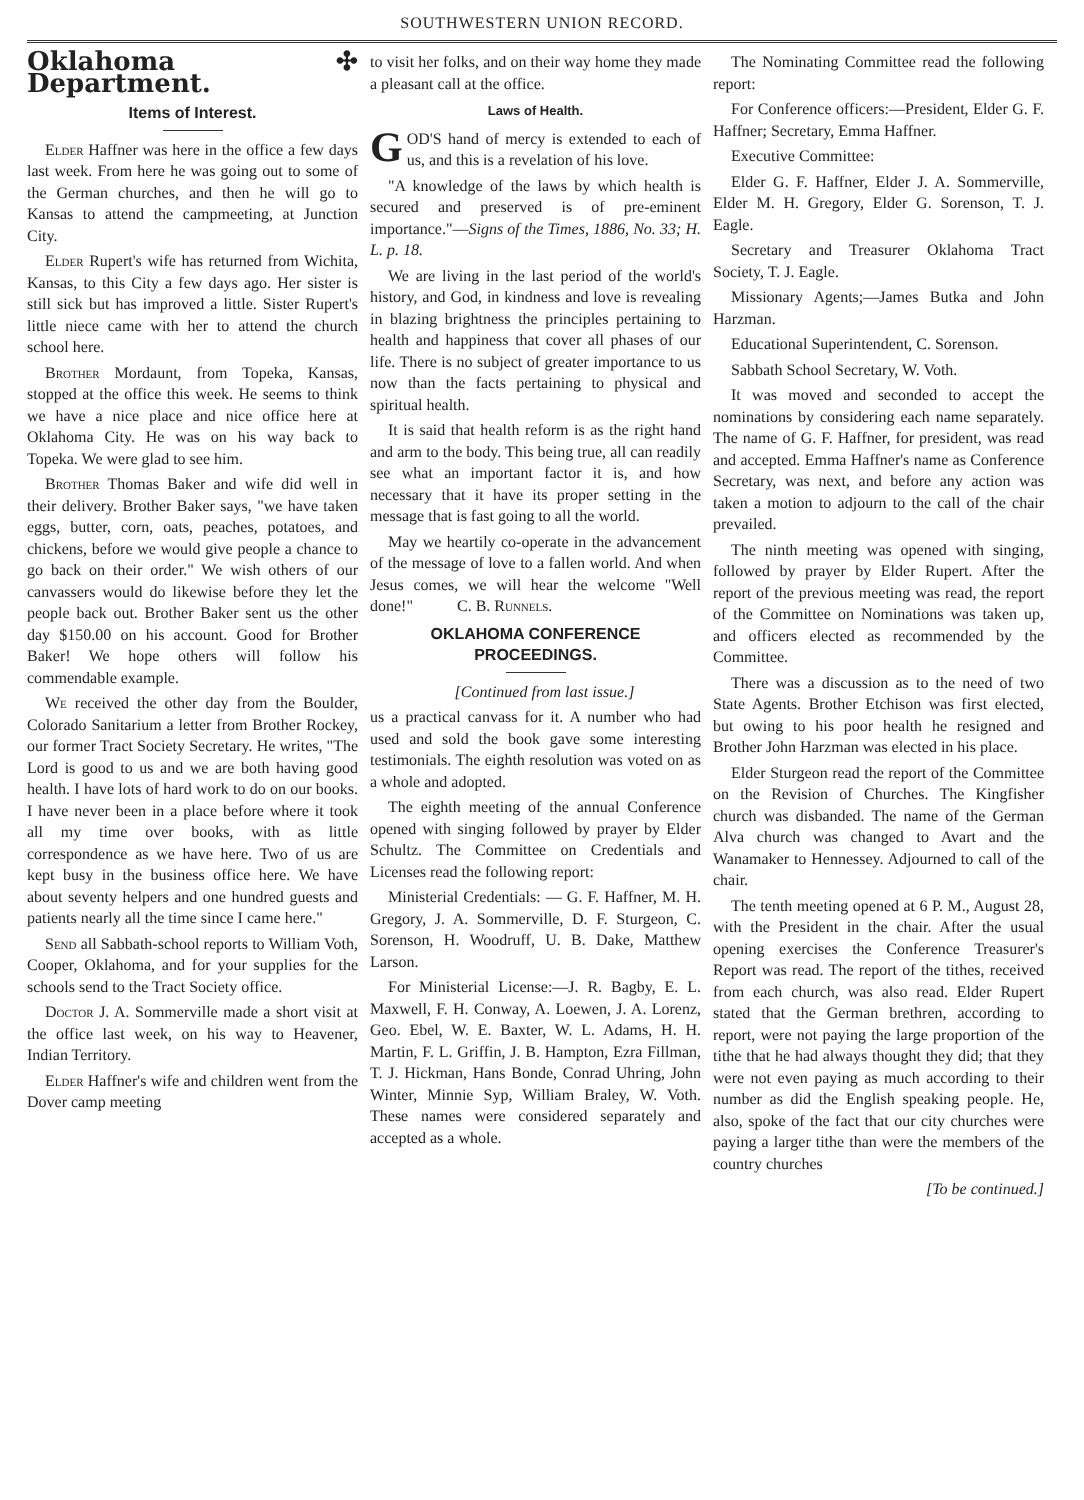SOUTHWESTERN UNION RECORD.
Oklahoma ✣ Department.
Items of Interest.
Elder Haffner was here in the office a few days last week. From here he was going out to some of the German churches, and then he will go to Kansas to attend the campmeeting, at Junction City.
Elder Rupert's wife has returned from Wichita, Kansas, to this City a few days ago. Her sister is still sick but has improved a little. Sister Rupert's little niece came with her to attend the church school here.
Brother Mordaunt, from Topeka, Kansas, stopped at the office this week. He seems to think we have a nice place and nice office here at Oklahoma City. He was on his way back to Topeka. We were glad to see him.
Brother Thomas Baker and wife did well in their delivery. Brother Baker says, "we have taken eggs, butter, corn, oats, peaches, potatoes, and chickens, before we would give people a chance to go back on their order." We wish others of our canvassers would do likewise before they let the people back out. Brother Baker sent us the other day $150.00 on his account. Good for Brother Baker! We hope others will follow his commendable example.
We received the other day from the Boulder, Colorado Sanitarium a letter from Brother Rockey, our former Tract Society Secretary. He writes, "The Lord is good to us and we are both having good health. I have lots of hard work to do on our books. I have never been in a place before where it took all my time over books, with as little correspondence as we have here. Two of us are kept busy in the business office here. We have about seventy helpers and one hundred guests and patients nearly all the time since I came here."
Send all Sabbath-school reports to William Voth, Cooper, Oklahoma, and for your supplies for the schools send to the Tract Society office.
Doctor J. A. Sommerville made a short visit at the office last week, on his way to Heavener, Indian Territory.
Elder Haffner's wife and children went from the Dover camp meeting
to visit her folks, and on their way home they made a pleasant call at the office.
Laws of Health.
GOD'S hand of mercy is extended to each of us, and this is a revelation of his love.
"A knowledge of the laws by which health is secured and preserved is of pre-eminent importance."—Signs of the Times, 1886, No. 33; H. L. p. 18.
We are living in the last period of the world's history, and God, in kindness and love is revealing in blazing brightness the principles pertaining to health and happiness that cover all phases of our life. There is no subject of greater importance to us now than the facts pertaining to physical and spiritual health.
It is said that health reform is as the right hand and arm to the body. This being true, all can readily see what an important factor it is, and how necessary that it have its proper setting in the message that is fast going to all the world.
May we heartily co-operate in the advancement of the message of love to a fallen world. And when Jesus comes, we will hear the welcome "Well done!" C. B. Runnels.
OKLAHOMA CONFERENCE PROCEEDINGS.
[Continued from last issue.]
us a practical canvass for it. A number who had used and sold the book gave some interesting testimonials. The eighth resolution was voted on as a whole and adopted.
The eighth meeting of the annual Conference opened with singing followed by prayer by Elder Schultz. The Committee on Credentials and Licenses read the following report:
Ministerial Credentials: — G. F. Haffner, M. H. Gregory, J. A. Sommerville, D. F. Sturgeon, C. Sorenson, H. Woodruff, U. B. Dake, Matthew Larson.
For Ministerial License:—J. R. Bagby, E. L. Maxwell, F. H. Conway, A. Loewen, J. A. Lorenz, Geo. Ebel, W. E. Baxter, W. L. Adams, H. H. Martin, F. L. Griffin, J. B. Hampton, Ezra Fillman, T. J. Hickman, Hans Bonde, Conrad Uhring, John Winter, Minnie Syp, William Braley, W. Voth. These names were considered separately and accepted as a whole.
The Nominating Committee read the following report:
For Conference officers:—President, Elder G. F. Haffner; Secretary, Emma Haffner.
Executive Committee:
Elder G. F. Haffner, Elder J. A. Sommerville, Elder M. H. Gregory, Elder G. Sorenson, T. J. Eagle.
Secretary and Treasurer Oklahoma Tract Society, T. J. Eagle.
Missionary Agents;—James Butka and John Harzman.
Educational Superintendent, C. Sorenson.
Sabbath School Secretary, W. Voth.
It was moved and seconded to accept the nominations by considering each name separately. The name of G. F. Haffner, for president, was read and accepted. Emma Haffner's name as Conference Secretary, was next, and before any action was taken a motion to adjourn to the call of the chair prevailed.
The ninth meeting was opened with singing, followed by prayer by Elder Rupert. After the report of the previous meeting was read, the report of the Committee on Nominations was taken up, and officers elected as recommended by the Committee.
There was a discussion as to the need of two State Agents. Brother Etchison was first elected, but owing to his poor health he resigned and Brother John Harzman was elected in his place.
Elder Sturgeon read the report of the Committee on the Revision of Churches. The Kingfisher church was disbanded. The name of the German Alva church was changed to Avart and the Wanamaker to Hennessey. Adjourned to call of the chair.
The tenth meeting opened at 6 P. M., August 28, with the President in the chair. After the usual opening exercises the Conference Treasurer's Report was read. The report of the tithes, received from each church, was also read. Elder Rupert stated that the German brethren, according to report, were not paying the large proportion of the tithe that he had always thought they did; that they were not even paying as much according to their number as did the English speaking people. He, also, spoke of the fact that our city churches were paying a larger tithe than were the members of the country churches
[To be continued.]